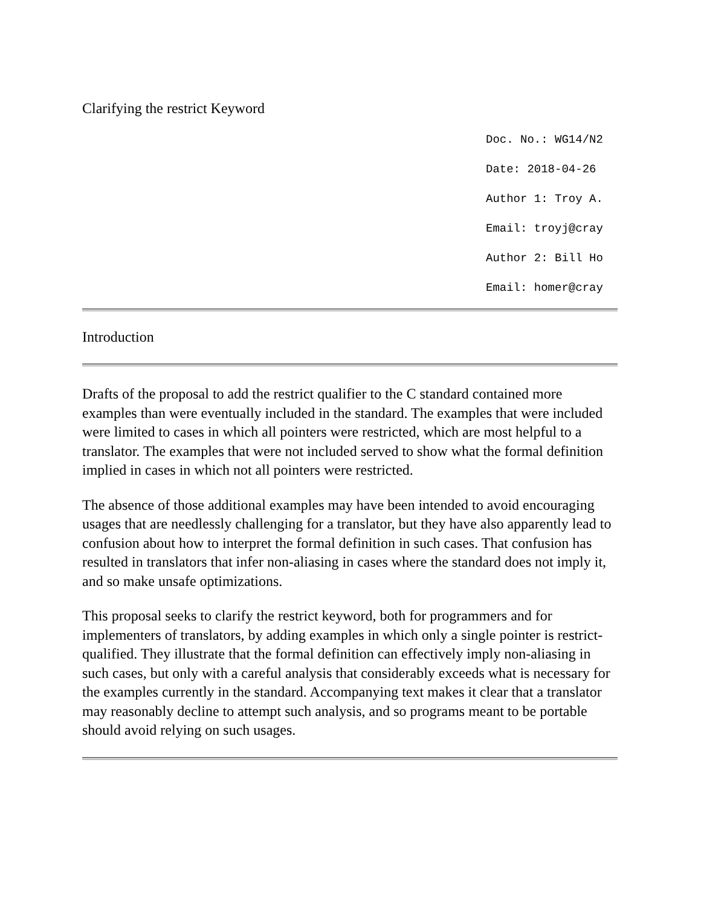Clarifying the restrict Keyword
Doc. No.: WG14/N2
Date: 2018-04-26
Author 1: Troy A.
Email: troyj@cray
Author 2: Bill Ho
Email: homer@cray
Introduction
Drafts of the proposal to add the restrict qualifier to the C standard contained more examples than were eventually included in the standard. The examples that were included were limited to cases in which all pointers were restricted, which are most helpful to a translator. The examples that were not included served to show what the formal definition implied in cases in which not all pointers were restricted.
The absence of those additional examples may have been intended to avoid encouraging usages that are needlessly challenging for a translator, but they have also apparently lead to confusion about how to interpret the formal definition in such cases. That confusion has resulted in translators that infer non-aliasing in cases where the standard does not imply it, and so make unsafe optimizations.
This proposal seeks to clarify the restrict keyword, both for programmers and for implementers of translators, by adding examples in which only a single pointer is restrict-qualified. They illustrate that the formal definition can effectively imply non-aliasing in such cases, but only with a careful analysis that considerably exceeds what is necessary for the examples currently in the standard. Accompanying text makes it clear that a translator may reasonably decline to attempt such analysis, and so programs meant to be portable should avoid relying on such usages.